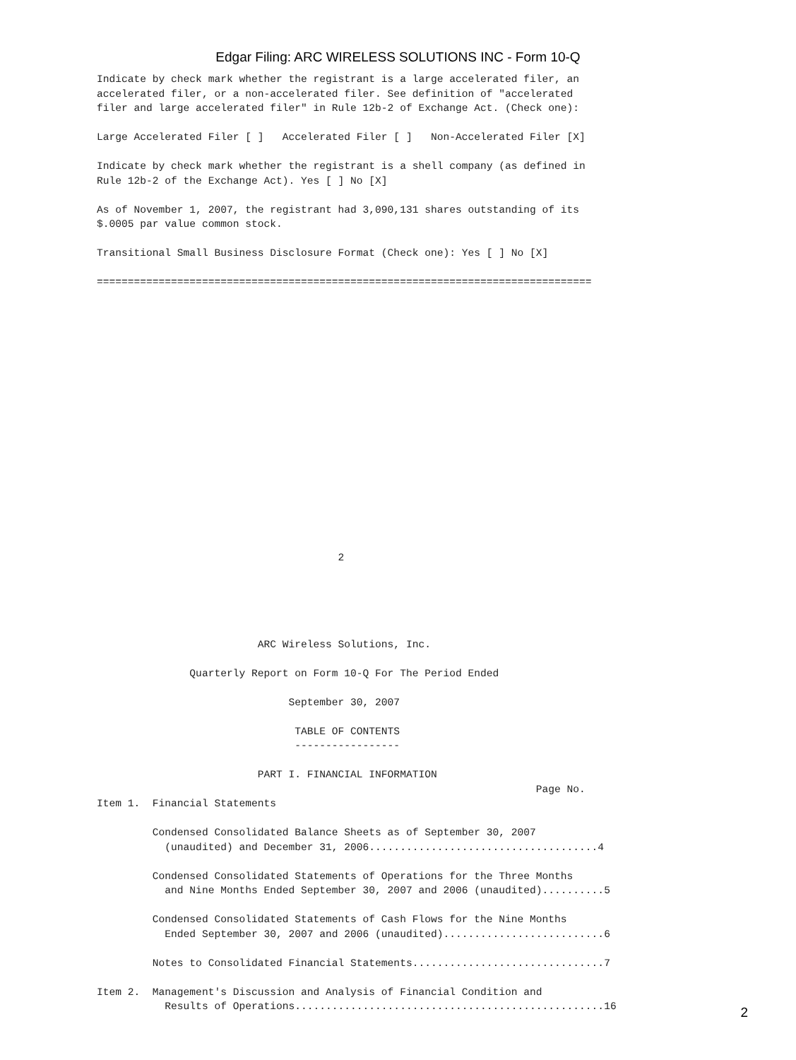Edgar Filing: ARC WIRELESS SOLUTIONS INC - Form 10-Q
Indicate by check mark whether the registrant is a large accelerated filer, an
accelerated filer, or a non-accelerated filer. See definition of "accelerated
filer and large accelerated filer" in Rule 12b-2 of Exchange Act. (Check one):

Large Accelerated Filer [ ]   Accelerated Filer [ ]   Non-Accelerated Filer [X]

Indicate by check mark whether the registrant is a shell company (as defined in
Rule 12b-2 of the Exchange Act). Yes [ ] No [X]

As of November 1, 2007, the registrant had 3,090,131 shares outstanding of its
$.0005 par value common stock.

Transitional Small Business Disclosure Format (Check one): Yes [ ] No [X]

================================================================================


















                                       2





                          ARC Wireless Solutions, Inc.

               Quarterly Report on Form 10-Q For The Period Ended

                               September 30, 2007

                                TABLE OF CONTENTS
                                -----------------

                          PART I. FINANCIAL INFORMATION
                                                                       Page No.
Item 1.  Financial Statements

         Condensed Consolidated Balance Sheets as of September 30, 2007
           (unaudited) and December 31, 2006.....................................4

         Condensed Consolidated Statements of Operations for the Three Months
           and Nine Months Ended September 30, 2007 and 2006 (unaudited)..........5

         Condensed Consolidated Statements of Cash Flows for the Nine Months
           Ended September 30, 2007 and 2006 (unaudited)..........................6

         Notes to Consolidated Financial Statements...............................7

Item 2.  Management's Discussion and Analysis of Financial Condition and
           Results of Operations..................................................16
2